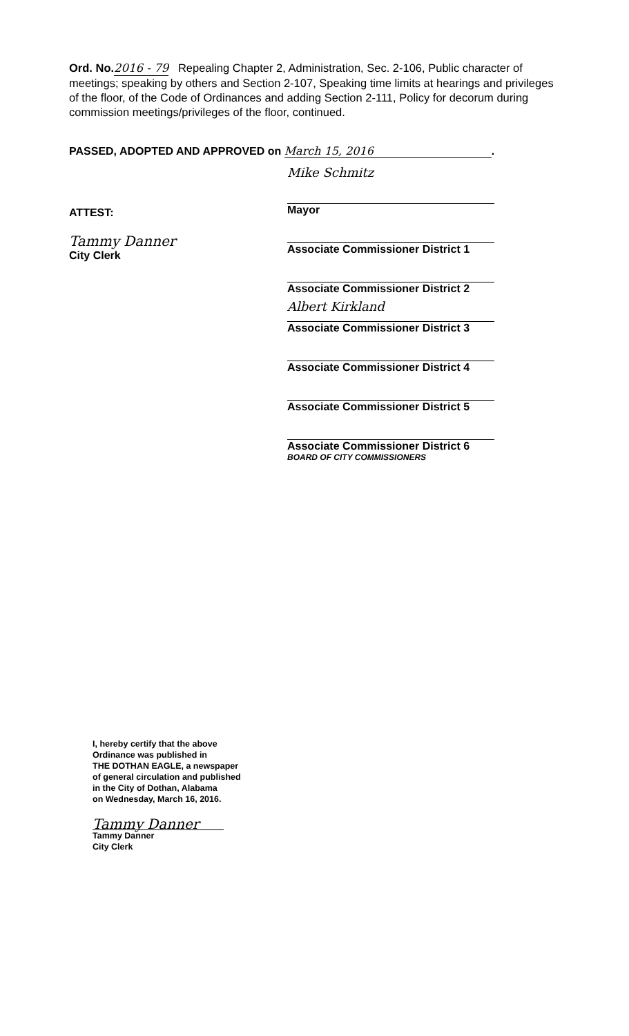Ord. No. 2016 - 79 Repealing Chapter 2, Administration, Sec. 2-106, Public character of meetings; speaking by others and Section 2-107, Speaking time limits at hearings and privileges of the floor, of the Code of Ordinances and adding Section 2-111, Policy for decorum during commission meetings/privileges of the floor, continued.
PASSED, ADOPTED AND APPROVED on March 15, 2016.
ATTEST:
Tammy Danner
City Clerk
Mike Schmitz
Mayor
Associate Commissioner District 1
Associate Commissioner District 2
Albert Kirkland
Associate Commissioner District 3
Associate Commissioner District 4
Associate Commissioner District 5
Associate Commissioner District 6
BOARD OF CITY COMMISSIONERS
I, hereby certify that the above
Ordinance was published in
THE DOTHAN EAGLE, a newspaper
of general circulation and published
in the City of Dothan, Alabama
on Wednesday, March 16, 2016.
Tammy Danner
Tammy Danner
City Clerk